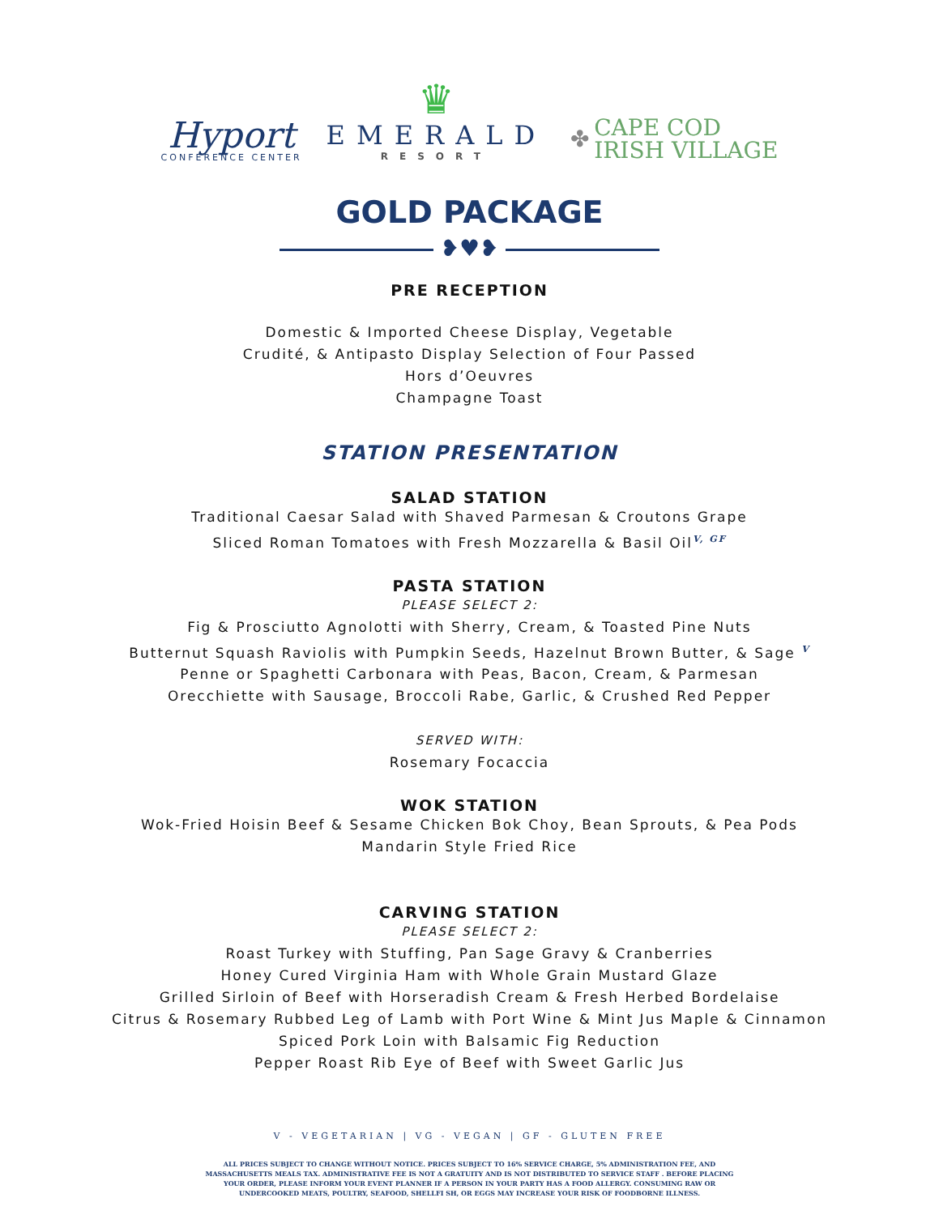Hyport
CONFERENCE CENTER
♛
EMERALD
RESORT
✤
CAPE COD
IRISH VILLAGE
GOLD PACKAGE
❥♥❥
PRE RECEPTION
Domestic & Imported Cheese Display, Vegetable
Crudité, & Antipasto Display Selection of Four Passed
Hors d’Oeuvres
Champagne Toast
STATION PRESENTATION
SALAD STATION
Traditional Caesar Salad with Shaved Parmesan & Croutons Grape
Sliced Roman Tomatoes with Fresh Mozzarella & Basil OilV, GF
PASTA STATION
PLEASE SELECT 2:
Fig & Prosciutto Agnolotti with Sherry, Cream, & Toasted Pine Nuts
Butternut Squash Raviolis with Pumpkin Seeds, Hazelnut Brown Butter, & Sage V
Penne or Spaghetti Carbonara with Peas, Bacon, Cream, & Parmesan
Orecchiette with Sausage, Broccoli Rabe, Garlic, & Crushed Red Pepper
SERVED WITH:
Rosemary Focaccia
WOK STATION
Wok-Fried Hoisin Beef & Sesame Chicken Bok Choy, Bean Sprouts, & Pea Pods
Mandarin Style Fried Rice
CARVING STATION
PLEASE SELECT 2:
Roast Turkey with Stuffing, Pan Sage Gravy & Cranberries
Honey Cured Virginia Ham with Whole Grain Mustard Glaze
Grilled Sirloin of Beef with Horseradish Cream & Fresh Herbed Bordelaise
Citrus & Rosemary Rubbed Leg of Lamb with Port Wine & Mint Jus Maple & Cinnamon
Spiced Pork Loin with Balsamic Fig Reduction
Pepper Roast Rib Eye of Beef with Sweet Garlic Jus
V - VEGETARIAN | VG - VEGAN | GF - GLUTEN FREE
ALL PRICES SUBJECT TO CHANGE WITHOUT NOTICE. PRICES SUBJECT TO 16% SERVICE CHARGE, 5% ADMINISTRATION FEE, AND MASSACHUSETTS MEALS TAX. ADMINISTRATIVE FEE IS NOT A GRATUITY AND IS NOT DISTRIBUTED TO SERVICE STAFF . BEFORE PLACING YOUR ORDER, PLEASE INFORM YOUR EVENT PLANNER IF A PERSON IN YOUR PARTY HAS A FOOD ALLERGY. CONSUMING RAW OR UNDERCOOKED MEATS, POULTRY, SEAFOOD, SHELLFI SH, OR EGGS MAY INCREASE YOUR RISK OF FOODBORNE ILLNESS.